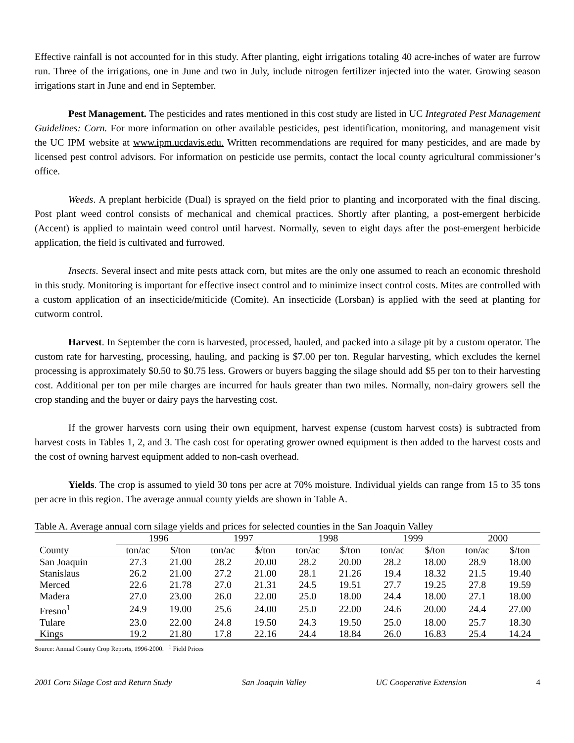Effective rainfall is not accounted for in this study. After planting, eight irrigations totaling 40 acre-inches of water are furrow run. Three of the irrigations, one in June and two in July, include nitrogen fertilizer injected into the water. Growing season irrigations start in June and end in September.
Pest Management. The pesticides and rates mentioned in this cost study are listed in UC Integrated Pest Management Guidelines: Corn. For more information on other available pesticides, pest identification, monitoring, and management visit the UC IPM website at www.ipm.ucdavis.edu. Written recommendations are required for many pesticides, and are made by licensed pest control advisors. For information on pesticide use permits, contact the local county agricultural commissioner’s office.
Weeds. A preplant herbicide (Dual) is sprayed on the field prior to planting and incorporated with the final discing. Post plant weed control consists of mechanical and chemical practices. Shortly after planting, a post-emergent herbicide (Accent) is applied to maintain weed control until harvest. Normally, seven to eight days after the post-emergent herbicide application, the field is cultivated and furrowed.
Insects. Several insect and mite pests attack corn, but mites are the only one assumed to reach an economic threshold in this study. Monitoring is important for effective insect control and to minimize insect control costs. Mites are controlled with a custom application of an insecticide/miticide (Comite). An insecticide (Lorsban) is applied with the seed at planting for cutworm control.
Harvest. In September the corn is harvested, processed, hauled, and packed into a silage pit by a custom operator. The custom rate for harvesting, processing, hauling, and packing is $7.00 per ton. Regular harvesting, which excludes the kernel processing is approximately $0.50 to $0.75 less. Growers or buyers bagging the silage should add $5 per ton to their harvesting cost. Additional per ton per mile charges are incurred for hauls greater than two miles. Normally, non-dairy growers sell the crop standing and the buyer or dairy pays the harvesting cost.
If the grower harvests corn using their own equipment, harvest expense (custom harvest costs) is subtracted from harvest costs in Tables 1, 2, and 3. The cash cost for operating grower owned equipment is then added to the harvest costs and the cost of owning harvest equipment added to non-cash overhead.
Yields. The crop is assumed to yield 30 tons per acre at 70% moisture. Individual yields can range from 15 to 35 tons per acre in this region. The average annual county yields are shown in Table A.
Table A. Average annual corn silage yields and prices for selected counties in the San Joaquin Valley
| | 1996 | | 1997 | | 1998 | | 1999 | | 2000 | |
| --- | --- | --- | --- | --- | --- | --- | --- | --- | --- | --- |
| County | ton/ac | $/ton | ton/ac | $/ton | ton/ac | $/ton | ton/ac | $/ton | ton/ac | $/ton |
| San Joaquin | 27.3 | 21.00 | 28.2 | 20.00 | 28.2 | 20.00 | 28.2 | 18.00 | 28.9 | 18.00 |
| Stanislaus | 26.2 | 21.00 | 27.2 | 21.00 | 28.1 | 21.26 | 19.4 | 18.32 | 21.5 | 19.40 |
| Merced | 22.6 | 21.78 | 27.0 | 21.31 | 24.5 | 19.51 | 27.7 | 19.25 | 27.8 | 19.59 |
| Madera | 27.0 | 23.00 | 26.0 | 22.00 | 25.0 | 18.00 | 24.4 | 18.00 | 27.1 | 18.00 |
| Fresno<sup>1</sup> | 24.9 | 19.00 | 25.6 | 24.00 | 25.0 | 22.00 | 24.6 | 20.00 | 24.4 | 27.00 |
| Tulare | 23.0 | 22.00 | 24.8 | 19.50 | 24.3 | 19.50 | 25.0 | 18.00 | 25.7 | 18.30 |
| Kings | 19.2 | 21.80 | 17.8 | 22.16 | 24.4 | 18.84 | 26.0 | 16.83 | 25.4 | 14.24 |
Source: Annual County Crop Reports, 1996-2000. <sup>1</sup> Field Prices
2001 Corn Silage Cost and Return Study San Joaquin Valley UC Cooperative Extension 4